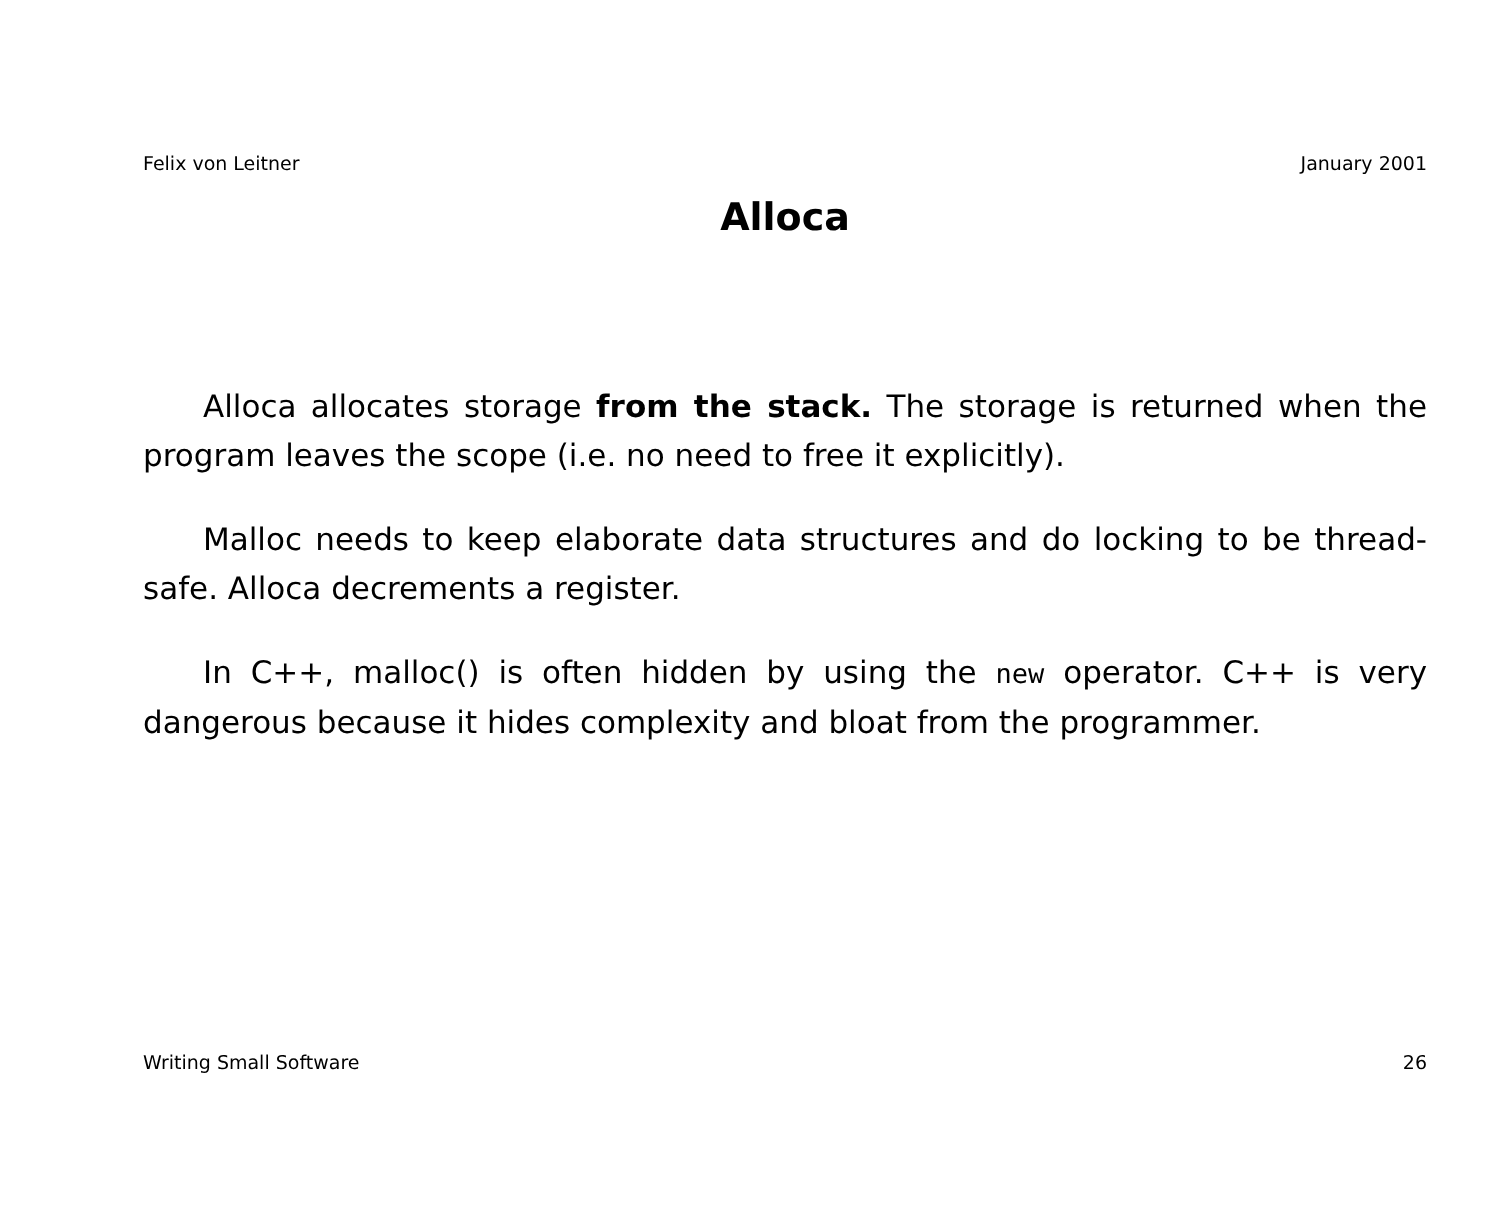Felix von Leitner January 2001
Alloca
Alloca allocates storage from the stack. The storage is returned when the program leaves the scope (i.e. no need to free it explicitly).
Malloc needs to keep elaborate data structures and do locking to be thread-safe. Alloca decrements a register.
In C++, malloc() is often hidden by using the new operator. C++ is very dangerous because it hides complexity and bloat from the programmer.
Writing Small Software 26